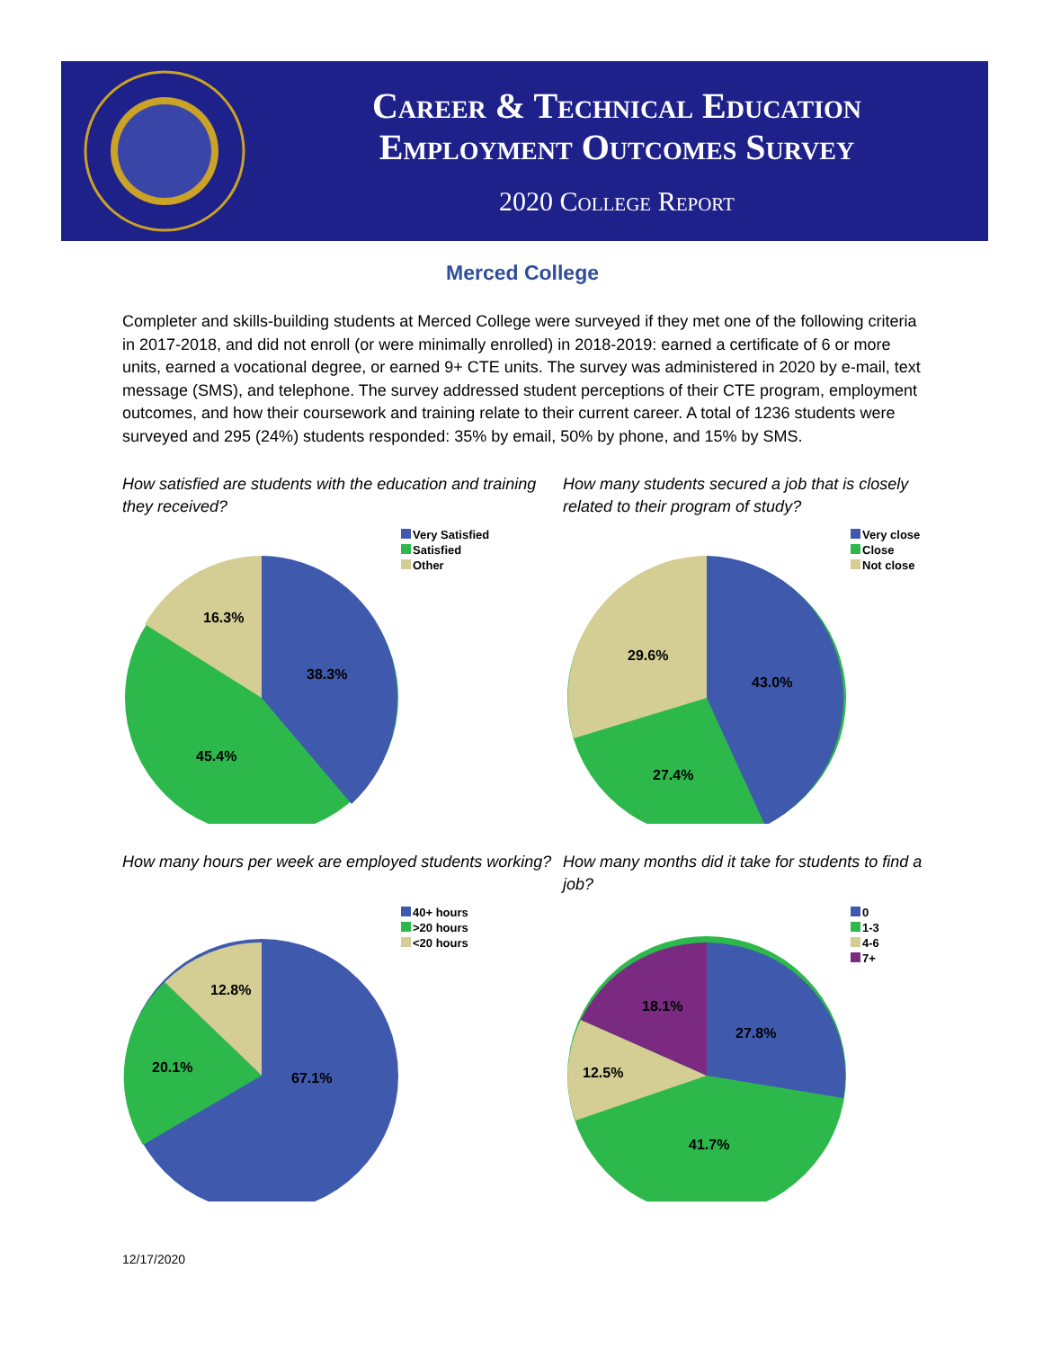Career & Technical Education
Employment Outcomes Survey
2020 College Report
Merced College
Completer and skills-building students at Merced College were surveyed if they met one of the following criteria in 2017-2018, and did not enroll (or were minimally enrolled) in 2018-2019: earned a certificate of 6 or more units, earned a vocational degree, or earned 9+ CTE units. The survey was administered in 2020 by e-mail, text message (SMS), and telephone. The survey addressed student perceptions of their CTE program, employment outcomes, and how their coursework and training relate to their current career. A total of 1236 students were surveyed and 295 (24%) students responded: 35% by email, 50% by phone, and 15% by SMS.
How satisfied are students with the education and training they received?
16.3%
38.3%
45.4%
Very Satisfied
Satisfied
Other
How many students secured a job that is closely related to their program of study?
29.6%
43.0%
27.4%
Very close
Close
Not close
How many hours per week are employed students working?
12.8%
20.1%
67.1%
40+ hours
>20 hours
<20 hours
How many months did it take for students to find a job?
18.1%
27.8%
12.5%
41.7%
0
1-3
4-6
7+
12/17/2020